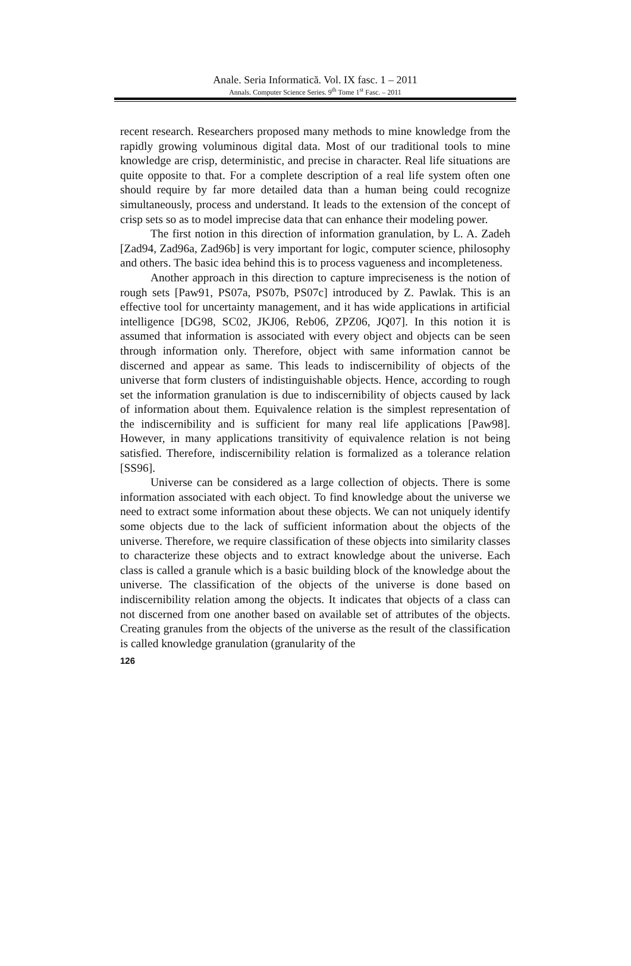Anale. Seria Informatică. Vol. IX fasc. 1 – 2011
Annals. Computer Science Series. 9<sup>th</sup> Tome 1<sup>st</sup> Fasc. – 2011
recent research. Researchers proposed many methods to mine knowledge from the rapidly growing voluminous digital data. Most of our traditional tools to mine knowledge are crisp, deterministic, and precise in character. Real life situations are quite opposite to that. For a complete description of a real life system often one should require by far more detailed data than a human being could recognize simultaneously, process and understand. It leads to the extension of the concept of crisp sets so as to model imprecise data that can enhance their modeling power.
The first notion in this direction of information granulation, by L. A. Zadeh [Zad94, Zad96a, Zad96b] is very important for logic, computer science, philosophy and others. The basic idea behind this is to process vagueness and incompleteness.
Another approach in this direction to capture impreciseness is the notion of rough sets [Paw91, PS07a, PS07b, PS07c] introduced by Z. Pawlak. This is an effective tool for uncertainty management, and it has wide applications in artificial intelligence [DG98, SC02, JKJ06, Reb06, ZPZ06, JQ07]. In this notion it is assumed that information is associated with every object and objects can be seen through information only. Therefore, object with same information cannot be discerned and appear as same. This leads to indiscernibility of objects of the universe that form clusters of indistinguishable objects. Hence, according to rough set the information granulation is due to indiscernibility of objects caused by lack of information about them. Equivalence relation is the simplest representation of the indiscernibility and is sufficient for many real life applications [Paw98]. However, in many applications transitivity of equivalence relation is not being satisfied. Therefore, indiscernibility relation is formalized as a tolerance relation [SS96].
Universe can be considered as a large collection of objects. There is some information associated with each object. To find knowledge about the universe we need to extract some information about these objects. We can not uniquely identify some objects due to the lack of sufficient information about the objects of the universe. Therefore, we require classification of these objects into similarity classes to characterize these objects and to extract knowledge about the universe. Each class is called a granule which is a basic building block of the knowledge about the universe. The classification of the objects of the universe is done based on indiscernibility relation among the objects. It indicates that objects of a class can not discerned from one another based on available set of attributes of the objects. Creating granules from the objects of the universe as the result of the classification is called knowledge granulation (granularity of the
126